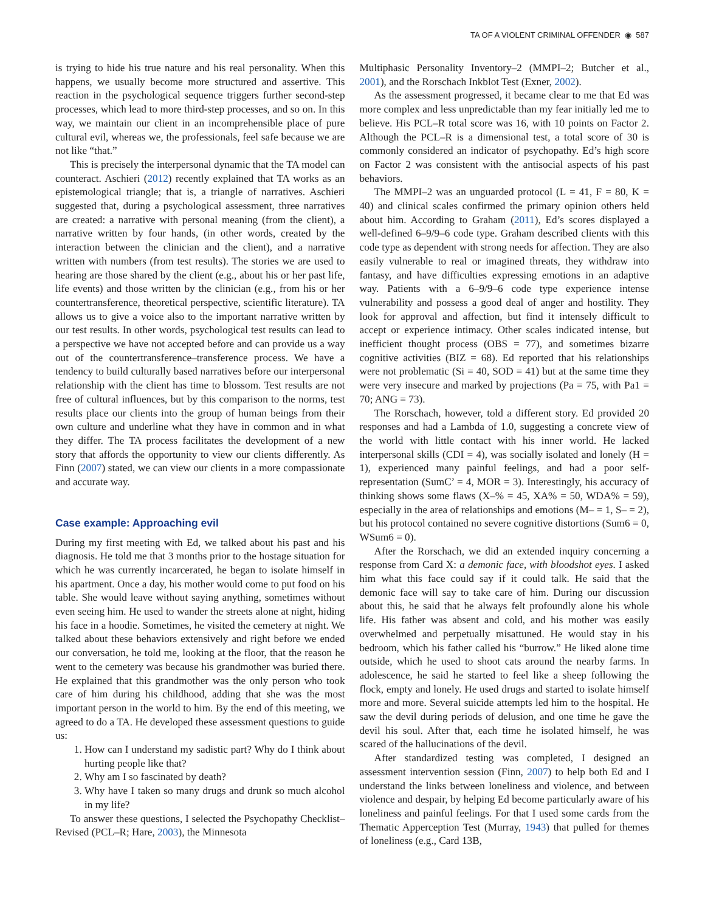TA OF A VIOLENT CRIMINAL OFFENDER ◉ 587
is trying to hide his true nature and his real personality. When this happens, we usually become more structured and assertive. This reaction in the psychological sequence triggers further second-step processes, which lead to more third-step processes, and so on. In this way, we maintain our client in an incomprehensible place of pure cultural evil, whereas we, the professionals, feel safe because we are not like “that.”
This is precisely the interpersonal dynamic that the TA model can counteract. Aschieri (2012) recently explained that TA works as an epistemological triangle; that is, a triangle of narratives. Aschieri suggested that, during a psychological assessment, three narratives are created: a narrative with personal meaning (from the client), a narrative written by four hands, (in other words, created by the interaction between the clinician and the client), and a narrative written with numbers (from test results). The stories we are used to hearing are those shared by the client (e.g., about his or her past life, life events) and those written by the clinician (e.g., from his or her countertransference, theoretical perspective, scientific literature). TA allows us to give a voice also to the important narrative written by our test results. In other words, psychological test results can lead to a perspective we have not accepted before and can provide us a way out of the countertransference–transference process. We have a tendency to build culturally based narratives before our interpersonal relationship with the client has time to blossom. Test results are not free of cultural influences, but by this comparison to the norms, test results place our clients into the group of human beings from their own culture and underline what they have in common and in what they differ. The TA process facilitates the development of a new story that affords the opportunity to view our clients differently. As Finn (2007) stated, we can view our clients in a more compassionate and accurate way.
Case example: Approaching evil
During my first meeting with Ed, we talked about his past and his diagnosis. He told me that 3 months prior to the hostage situation for which he was currently incarcerated, he began to isolate himself in his apartment. Once a day, his mother would come to put food on his table. She would leave without saying anything, sometimes without even seeing him. He used to wander the streets alone at night, hiding his face in a hoodie. Sometimes, he visited the cemetery at night. We talked about these behaviors extensively and right before we ended our conversation, he told me, looking at the floor, that the reason he went to the cemetery was because his grandmother was buried there. He explained that this grandmother was the only person who took care of him during his childhood, adding that she was the most important person in the world to him. By the end of this meeting, we agreed to do a TA. He developed these assessment questions to guide us:
1. How can I understand my sadistic part? Why do I think about hurting people like that?
2. Why am I so fascinated by death?
3. Why have I taken so many drugs and drunk so much alcohol in my life?
To answer these questions, I selected the Psychopathy Checklist–Revised (PCL–R; Hare, 2003), the Minnesota
Multiphasic Personality Inventory–2 (MMPI–2; Butcher et al., 2001), and the Rorschach Inkblot Test (Exner, 2002).
As the assessment progressed, it became clear to me that Ed was more complex and less unpredictable than my fear initially led me to believe. His PCL–R total score was 16, with 10 points on Factor 2. Although the PCL–R is a dimensional test, a total score of 30 is commonly considered an indicator of psychopathy. Ed’s high score on Factor 2 was consistent with the antisocial aspects of his past behaviors.
The MMPI–2 was an unguarded protocol (L = 41, F = 80, K = 40) and clinical scales confirmed the primary opinion others held about him. According to Graham (2011), Ed’s scores displayed a well-defined 6–9/9–6 code type. Graham described clients with this code type as dependent with strong needs for affection. They are also easily vulnerable to real or imagined threats, they withdraw into fantasy, and have difficulties expressing emotions in an adaptive way. Patients with a 6–9/9–6 code type experience intense vulnerability and possess a good deal of anger and hostility. They look for approval and affection, but find it intensely difficult to accept or experience intimacy. Other scales indicated intense, but inefficient thought process (OBS = 77), and sometimes bizarre cognitive activities (BIZ = 68). Ed reported that his relationships were not problematic (Si = 40, SOD = 41) but at the same time they were very insecure and marked by projections (Pa = 75, with Pa1 = 70; ANG = 73).
The Rorschach, however, told a different story. Ed provided 20 responses and had a Lambda of 1.0, suggesting a concrete view of the world with little contact with his inner world. He lacked interpersonal skills (CDI = 4), was socially isolated and lonely (H = 1), experienced many painful feelings, and had a poor self-representation (SumC’ = 4, MOR = 3). Interestingly, his accuracy of thinking shows some flaws (X–% = 45, XA% = 50, WDA% = 59), especially in the area of relationships and emotions (M– = 1, S– = 2), but his protocol contained no severe cognitive distortions (Sum6 = 0, WSum6 = 0).
After the Rorschach, we did an extended inquiry concerning a response from Card X: a demonic face, with bloodshot eyes. I asked him what this face could say if it could talk. He said that the demonic face will say to take care of him. During our discussion about this, he said that he always felt profoundly alone his whole life. His father was absent and cold, and his mother was easily overwhelmed and perpetually misattuned. He would stay in his bedroom, which his father called his “burrow.” He liked alone time outside, which he used to shoot cats around the nearby farms. In adolescence, he said he started to feel like a sheep following the flock, empty and lonely. He used drugs and started to isolate himself more and more. Several suicide attempts led him to the hospital. He saw the devil during periods of delusion, and one time he gave the devil his soul. After that, each time he isolated himself, he was scared of the hallucinations of the devil.
After standardized testing was completed, I designed an assessment intervention session (Finn, 2007) to help both Ed and I understand the links between loneliness and violence, and between violence and despair, by helping Ed become particularly aware of his loneliness and painful feelings. For that I used some cards from the Thematic Apperception Test (Murray, 1943) that pulled for themes of loneliness (e.g., Card 13B,